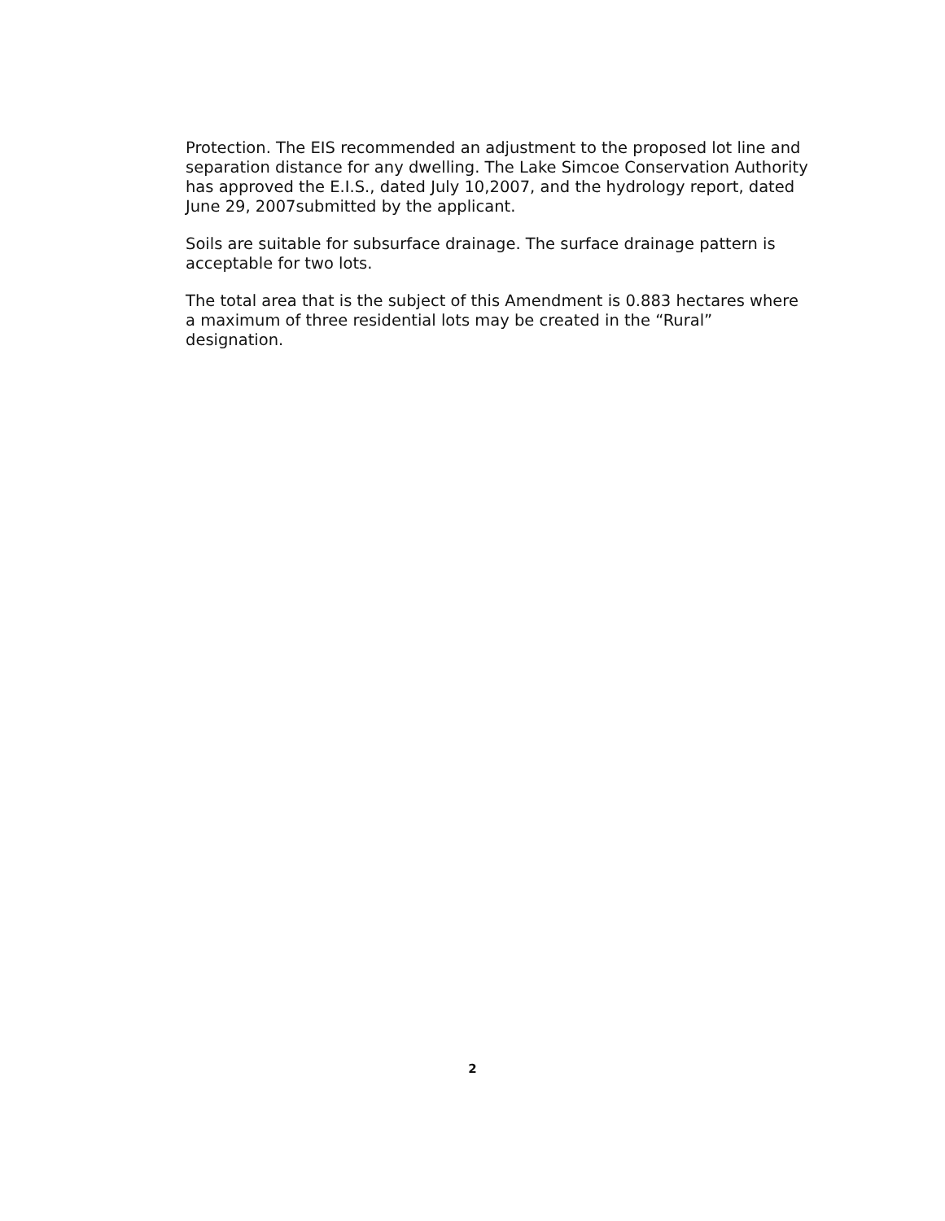Protection. The EIS recommended an adjustment to the proposed lot line and separation distance for any dwelling. The Lake Simcoe Conservation Authority has approved the E.I.S., dated July 10,2007, and the hydrology report, dated June 29, 2007submitted by the applicant.
Soils are suitable for subsurface drainage. The surface drainage pattern is acceptable for two lots.
The total area that is the subject of this Amendment is 0.883 hectares where a maximum of three residential lots may be created in the “Rural” designation.
2